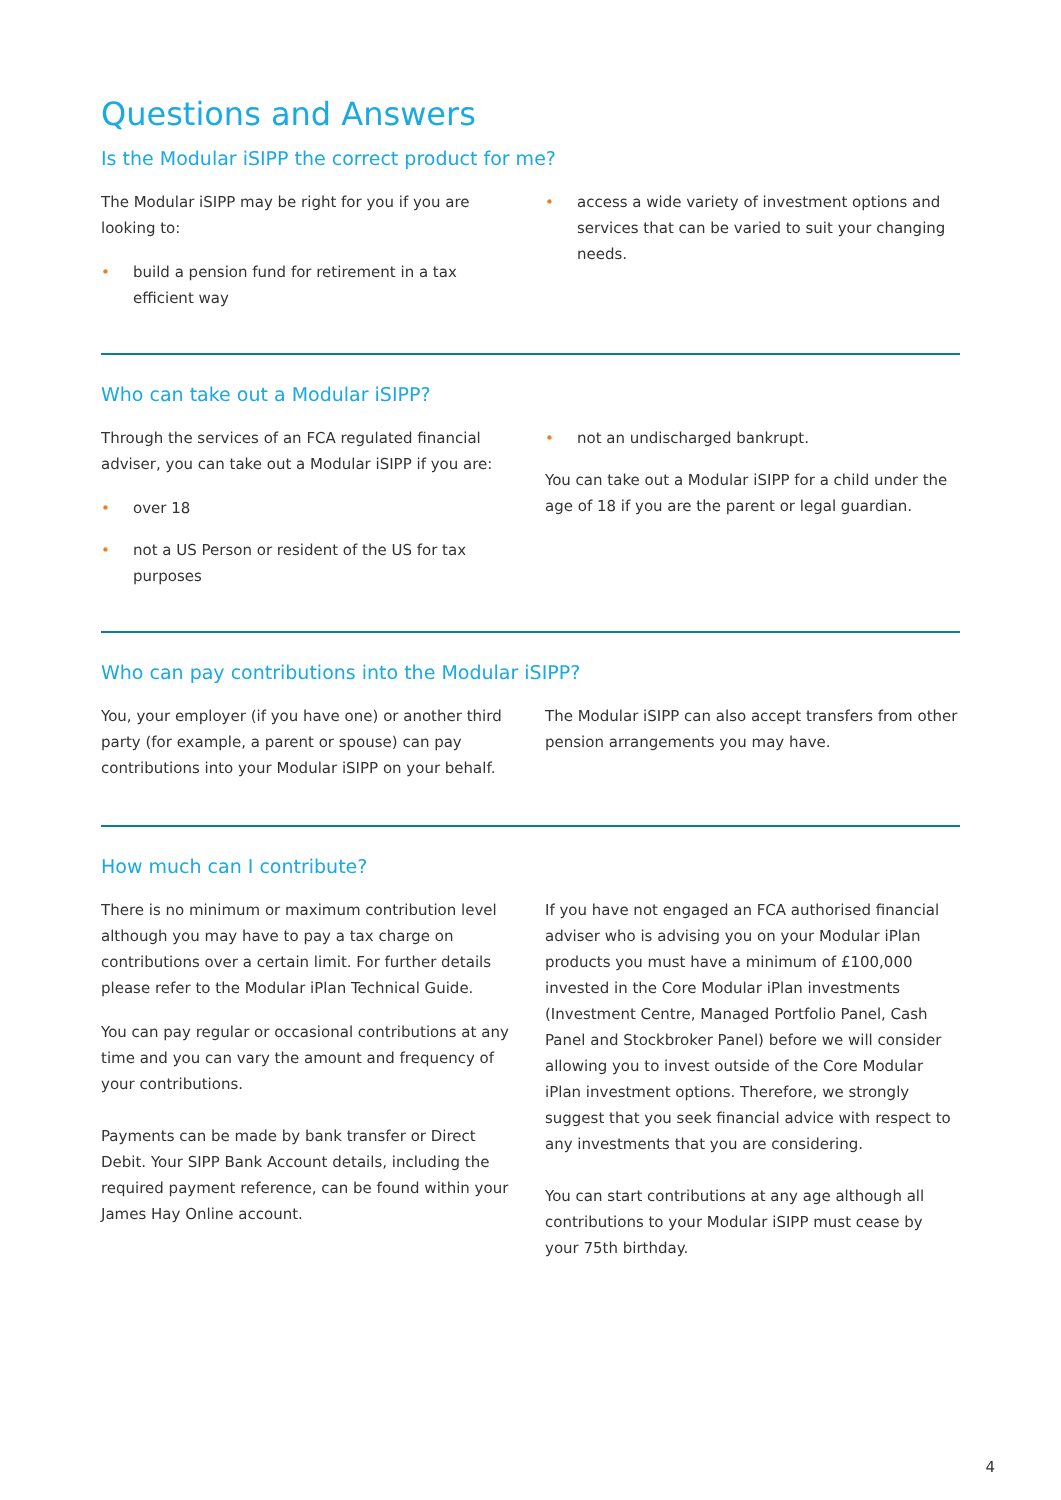Questions and Answers
Is the Modular iSIPP the correct product for me?
The Modular iSIPP may be right for you if you are looking to:
• build a pension fund for retirement in a tax efficient way
• access a wide variety of investment options and services that can be varied to suit your changing needs.
Who can take out a Modular iSIPP?
Through the services of an FCA regulated financial adviser, you can take out a Modular iSIPP if you are:
• over 18
• not a US Person or resident of the US for tax purposes
• not an undischarged bankrupt.
You can take out a Modular iSIPP for a child under the age of 18 if you are the parent or legal guardian.
Who can pay contributions into the Modular iSIPP?
You, your employer (if you have one) or another third party (for example, a parent or spouse) can pay contributions into your Modular iSIPP on your behalf.
The Modular iSIPP can also accept transfers from other pension arrangements you may have.
How much can I contribute?
There is no minimum or maximum contribution level although you may have to pay a tax charge on contributions over a certain limit. For further details please refer to the Modular iPlan Technical Guide.
You can pay regular or occasional contributions at any time and you can vary the amount and frequency of your contributions.
Payments can be made by bank transfer or Direct Debit. Your SIPP Bank Account details, including the required payment reference, can be found within your James Hay Online account.
If you have not engaged an FCA authorised financial adviser who is advising you on your Modular iPlan products you must have a minimum of £100,000 invested in the Core Modular iPlan investments (Investment Centre, Managed Portfolio Panel, Cash Panel and Stockbroker Panel) before we will consider allowing you to invest outside of the Core Modular iPlan investment options. Therefore, we strongly suggest that you seek financial advice with respect to any investments that you are considering.
You can start contributions at any age although all contributions to your Modular iSIPP must cease by your 75th birthday.
4